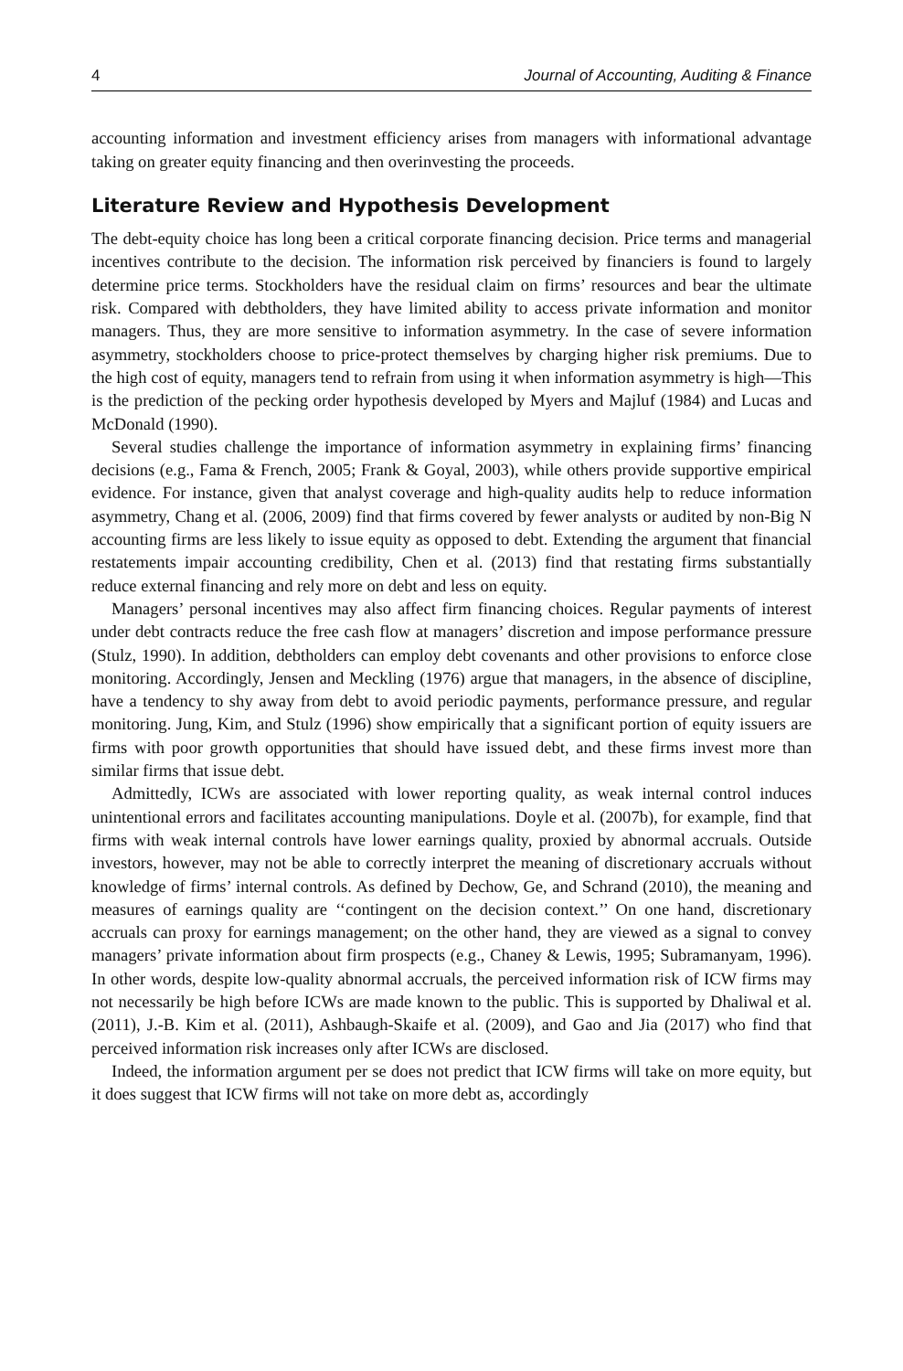4 Journal of Accounting, Auditing & Finance
accounting information and investment efficiency arises from managers with informational advantage taking on greater equity financing and then overinvesting the proceeds.
Literature Review and Hypothesis Development
The debt-equity choice has long been a critical corporate financing decision. Price terms and managerial incentives contribute to the decision. The information risk perceived by financiers is found to largely determine price terms. Stockholders have the residual claim on firms’ resources and bear the ultimate risk. Compared with debtholders, they have limited ability to access private information and monitor managers. Thus, they are more sensitive to information asymmetry. In the case of severe information asymmetry, stockholders choose to price-protect themselves by charging higher risk premiums. Due to the high cost of equity, managers tend to refrain from using it when information asymmetry is high—This is the prediction of the pecking order hypothesis developed by Myers and Majluf (1984) and Lucas and McDonald (1990).
Several studies challenge the importance of information asymmetry in explaining firms’ financing decisions (e.g., Fama & French, 2005; Frank & Goyal, 2003), while others provide supportive empirical evidence. For instance, given that analyst coverage and high-quality audits help to reduce information asymmetry, Chang et al. (2006, 2009) find that firms covered by fewer analysts or audited by non-Big N accounting firms are less likely to issue equity as opposed to debt. Extending the argument that financial restatements impair accounting credibility, Chen et al. (2013) find that restating firms substantially reduce external financing and rely more on debt and less on equity.
Managers’ personal incentives may also affect firm financing choices. Regular payments of interest under debt contracts reduce the free cash flow at managers’ discretion and impose performance pressure (Stulz, 1990). In addition, debtholders can employ debt covenants and other provisions to enforce close monitoring. Accordingly, Jensen and Meckling (1976) argue that managers, in the absence of discipline, have a tendency to shy away from debt to avoid periodic payments, performance pressure, and regular monitoring. Jung, Kim, and Stulz (1996) show empirically that a significant portion of equity issuers are firms with poor growth opportunities that should have issued debt, and these firms invest more than similar firms that issue debt.
Admittedly, ICWs are associated with lower reporting quality, as weak internal control induces unintentional errors and facilitates accounting manipulations. Doyle et al. (2007b), for example, find that firms with weak internal controls have lower earnings quality, proxied by abnormal accruals. Outside investors, however, may not be able to correctly interpret the meaning of discretionary accruals without knowledge of firms’ internal controls. As defined by Dechow, Ge, and Schrand (2010), the meaning and measures of earnings quality are ‘‘contingent on the decision context.’’ On one hand, discretionary accruals can proxy for earnings management; on the other hand, they are viewed as a signal to convey managers’ private information about firm prospects (e.g., Chaney & Lewis, 1995; Subramanyam, 1996). In other words, despite low-quality abnormal accruals, the perceived information risk of ICW firms may not necessarily be high before ICWs are made known to the public. This is supported by Dhaliwal et al. (2011), J.-B. Kim et al. (2011), Ashbaugh-Skaife et al. (2009), and Gao and Jia (2017) who find that perceived information risk increases only after ICWs are disclosed.
Indeed, the information argument per se does not predict that ICW firms will take on more equity, but it does suggest that ICW firms will not take on more debt as, accordingly